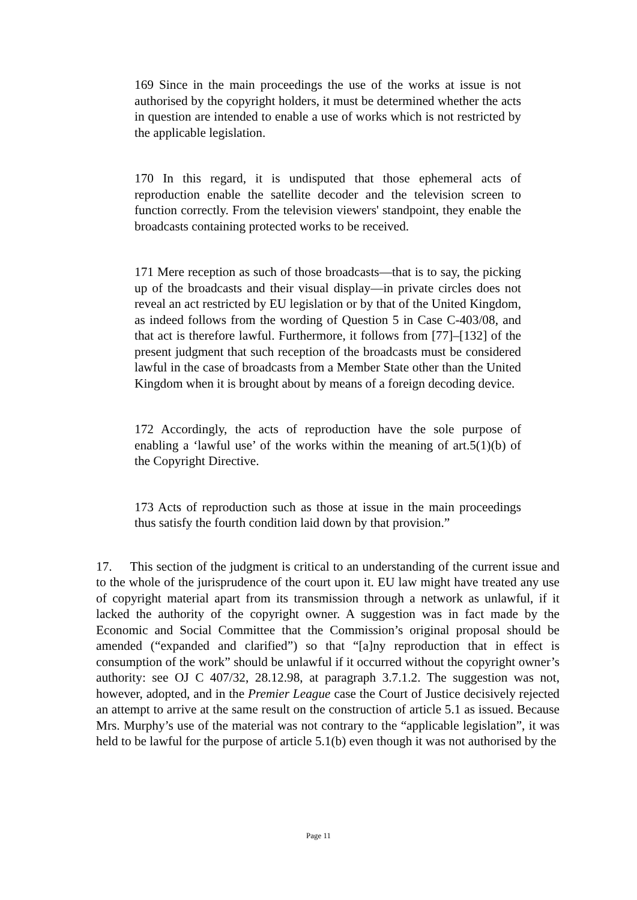169 Since in the main proceedings the use of the works at issue is not authorised by the copyright holders, it must be determined whether the acts in question are intended to enable a use of works which is not restricted by the applicable legislation.
170 In this regard, it is undisputed that those ephemeral acts of reproduction enable the satellite decoder and the television screen to function correctly. From the television viewers' standpoint, they enable the broadcasts containing protected works to be received.
171 Mere reception as such of those broadcasts—that is to say, the picking up of the broadcasts and their visual display—in private circles does not reveal an act restricted by EU legislation or by that of the United Kingdom, as indeed follows from the wording of Question 5 in Case C-403/08, and that act is therefore lawful. Furthermore, it follows from [77]–[132] of the present judgment that such reception of the broadcasts must be considered lawful in the case of broadcasts from a Member State other than the United Kingdom when it is brought about by means of a foreign decoding device.
172 Accordingly, the acts of reproduction have the sole purpose of enabling a ‘lawful use’ of the works within the meaning of art.5(1)(b) of the Copyright Directive.
173 Acts of reproduction such as those at issue in the main proceedings thus satisfy the fourth condition laid down by that provision.”
17. This section of the judgment is critical to an understanding of the current issue and to the whole of the jurisprudence of the court upon it. EU law might have treated any use of copyright material apart from its transmission through a network as unlawful, if it lacked the authority of the copyright owner. A suggestion was in fact made by the Economic and Social Committee that the Commission’s original proposal should be amended (“expanded and clarified”) so that “[a]ny reproduction that in effect is consumption of the work” should be unlawful if it occurred without the copyright owner’s authority: see OJ C 407/32, 28.12.98, at paragraph 3.7.1.2. The suggestion was not, however, adopted, and in the Premier League case the Court of Justice decisively rejected an attempt to arrive at the same result on the construction of article 5.1 as issued. Because Mrs. Murphy’s use of the material was not contrary to the “applicable legislation”, it was held to be lawful for the purpose of article 5.1(b) even though it was not authorised by the
Page 11